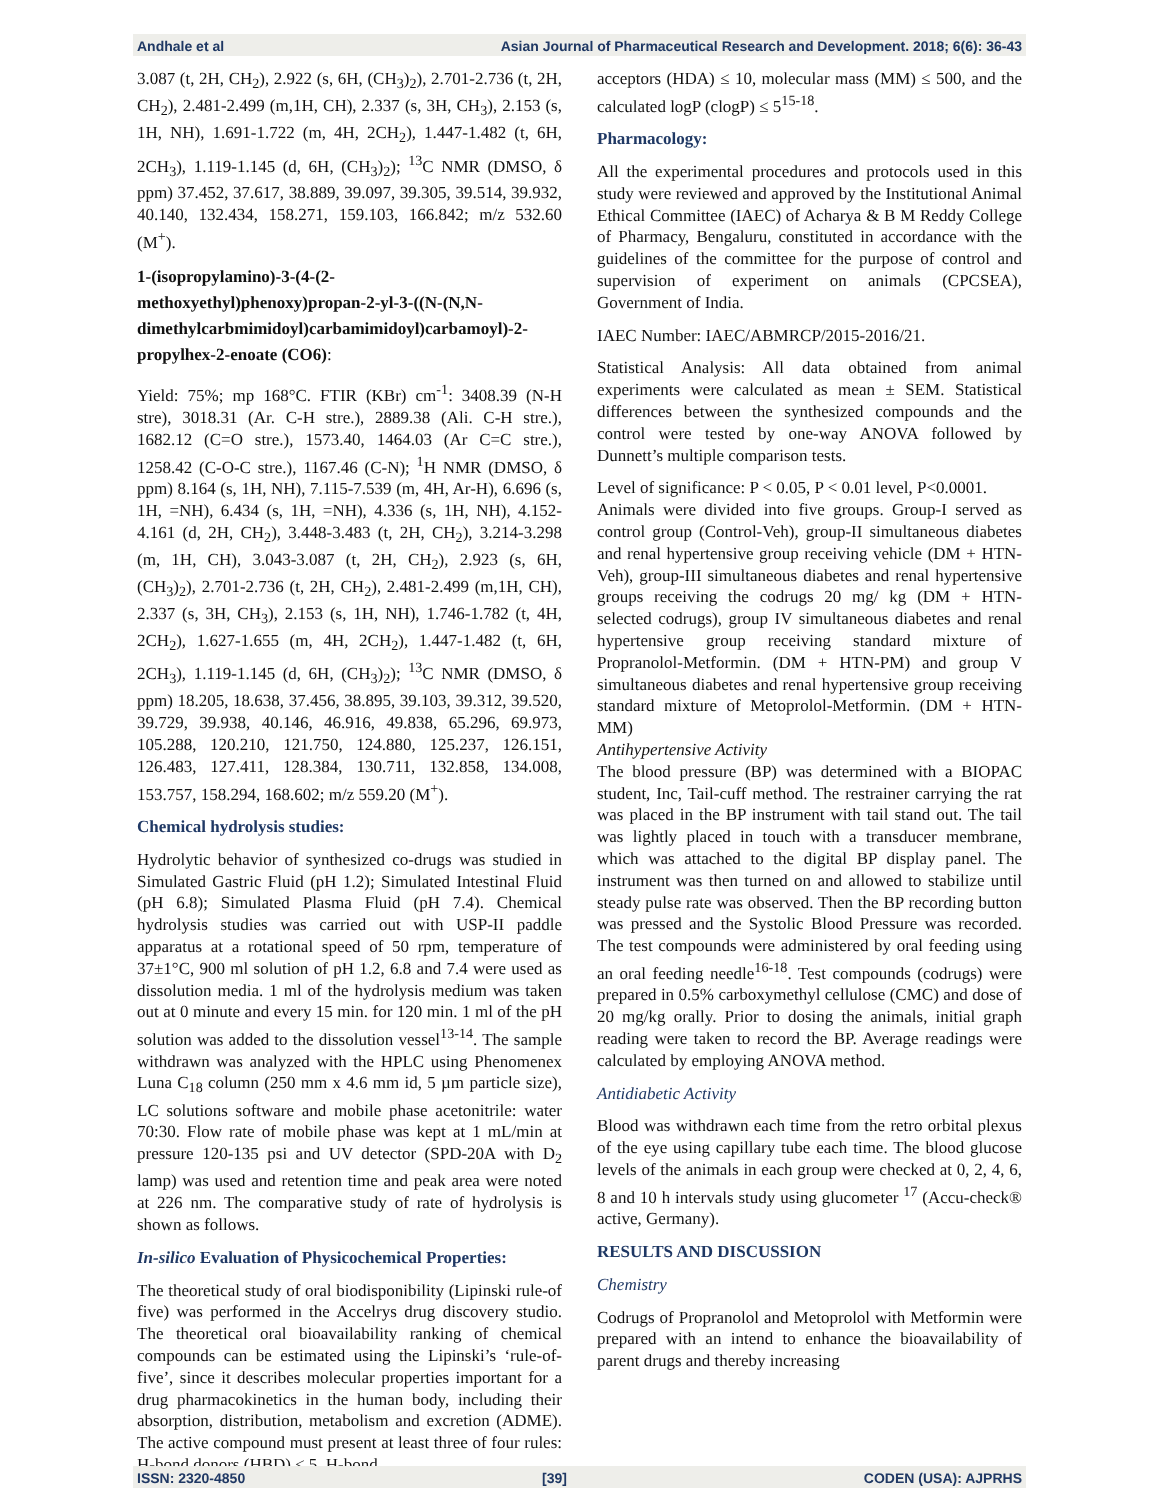Andhale et al Asian Journal of Pharmaceutical Research and Development. 2018; 6(6): 36-43
3.087 (t, 2H, CH<sub>2</sub>), 2.922 (s, 6H, (CH<sub>3</sub>)<sub>2</sub>), 2.701-2.736 (t, 2H, CH<sub>2</sub>), 2.481-2.499 (m,1H, CH), 2.337 (s, 3H, CH<sub>3</sub>), 2.153 (s, 1H, NH), 1.691-1.722 (m, 4H, 2CH<sub>2</sub>), 1.447-1.482 (t, 6H, 2CH<sub>3</sub>), 1.119-1.145 (d, 6H, (CH<sub>3</sub>)<sub>2</sub>); <sup>13</sup>C NMR (DMSO, δ ppm) 37.452, 37.617, 38.889, 39.097, 39.305, 39.514, 39.932, 40.140, 132.434, 158.271, 159.103, 166.842; m/z 532.60 (M<sup>+</sup>).
1-(isopropylamino)-3-(4-(2-methoxyethyl)phenoxy)propan-2-yl-3-((N-(N,N-dimethylcarbmimidoyl)carbamimidoyl)carbamoyl)-2-propylhex-2-enoate (CO6):
Yield: 75%; mp 168°C. FTIR (KBr) cm<sup>-1</sup>: 3408.39 (N-H stre), 3018.31 (Ar. C-H stre.), 2889.38 (Ali. C-H stre.), 1682.12 (C=O stre.), 1573.40, 1464.03 (Ar C=C stre.), 1258.42 (C-O-C stre.), 1167.46 (C-N); <sup>1</sup>H NMR (DMSO, δ ppm) 8.164 (s, 1H, NH), 7.115-7.539 (m, 4H, Ar-H), 6.696 (s, 1H, =NH), 6.434 (s, 1H, =NH), 4.336 (s, 1H, NH), 4.152-4.161 (d, 2H, CH<sub>2</sub>), 3.448-3.483 (t, 2H, CH<sub>2</sub>), 3.214-3.298 (m, 1H, CH), 3.043-3.087 (t, 2H, CH<sub>2</sub>), 2.923 (s, 6H, (CH<sub>3</sub>)<sub>2</sub>), 2.701-2.736 (t, 2H, CH<sub>2</sub>), 2.481-2.499 (m,1H, CH), 2.337 (s, 3H, CH<sub>3</sub>), 2.153 (s, 1H, NH), 1.746-1.782 (t, 4H, 2CH<sub>2</sub>), 1.627-1.655 (m, 4H, 2CH<sub>2</sub>), 1.447-1.482 (t, 6H, 2CH<sub>3</sub>), 1.119-1.145 (d, 6H, (CH<sub>3</sub>)<sub>2</sub>); <sup>13</sup>C NMR (DMSO, δ ppm) 18.205, 18.638, 37.456, 38.895, 39.103, 39.312, 39.520, 39.729, 39.938, 40.146, 46.916, 49.838, 65.296, 69.973, 105.288, 120.210, 121.750, 124.880, 125.237, 126.151, 126.483, 127.411, 128.384, 130.711, 132.858, 134.008, 153.757, 158.294, 168.602; m/z 559.20 (M<sup>+</sup>).
Chemical hydrolysis studies:
Hydrolytic behavior of synthesized co-drugs was studied in Simulated Gastric Fluid (pH 1.2); Simulated Intestinal Fluid (pH 6.8); Simulated Plasma Fluid (pH 7.4). Chemical hydrolysis studies was carried out with USP-II paddle apparatus at a rotational speed of 50 rpm, temperature of 37±1°C, 900 ml solution of pH 1.2, 6.8 and 7.4 were used as dissolution media. 1 ml of the hydrolysis medium was taken out at 0 minute and every 15 min. for 120 min. 1 ml of the pH solution was added to the dissolution vessel<sup>13-14</sup>. The sample withdrawn was analyzed with the HPLC using Phenomenex Luna C<sub>18</sub> column (250 mm x 4.6 mm id, 5 µm particle size), LC solutions software and mobile phase acetonitrile: water 70:30. Flow rate of mobile phase was kept at 1 mL/min at pressure 120-135 psi and UV detector (SPD-20A with D<sub>2</sub> lamp) was used and retention time and peak area were noted at 226 nm. The comparative study of rate of hydrolysis is shown as follows.
In-silico Evaluation of Physicochemical Properties:
The theoretical study of oral biodisponibility (Lipinski rule-of five) was performed in the Accelrys drug discovery studio. The theoretical oral bioavailability ranking of chemical compounds can be estimated using the Lipinski’s ‘rule-of-five’, since it describes molecular properties important for a drug pharmacokinetics in the human body, including their absorption, distribution, metabolism and excretion (ADME). The active compound must present at least three of four rules: H-bond donors (HBD) ≤ 5, H-bond
acceptors (HDA) ≤ 10, molecular mass (MM) ≤ 500, and the calculated logP (clogP) ≤ 5<sup>15-18</sup>.
Pharmacology:
All the experimental procedures and protocols used in this study were reviewed and approved by the Institutional Animal Ethical Committee (IAEC) of Acharya & B M Reddy College of Pharmacy, Bengaluru, constituted in accordance with the guidelines of the committee for the purpose of control and supervision of experiment on animals (CPCSEA), Government of India.
IAEC Number: IAEC/ABMRCP/2015-2016/21.
Statistical Analysis: All data obtained from animal experiments were calculated as mean ± SEM. Statistical differences between the synthesized compounds and the control were tested by one-way ANOVA followed by Dunnett’s multiple comparison tests.
Level of significance: P < 0.05, P < 0.01 level, P<0.0001.
Animals were divided into five groups. Group-I served as control group (Control-Veh), group-II simultaneous diabetes and renal hypertensive group receiving vehicle (DM + HTN-Veh), group-III simultaneous diabetes and renal hypertensive groups receiving the codrugs 20 mg/ kg (DM + HTN- selected codrugs), group IV simultaneous diabetes and renal hypertensive group receiving standard mixture of Propranolol-Metformin. (DM + HTN-PM) and group V simultaneous diabetes and renal hypertensive group receiving standard mixture of Metoprolol-Metformin. (DM + HTN-MM)
Antihypertensive Activity
The blood pressure (BP) was determined with a BIOPAC student, Inc, Tail-cuff method. The restrainer carrying the rat was placed in the BP instrument with tail stand out. The tail was lightly placed in touch with a transducer membrane, which was attached to the digital BP display panel. The instrument was then turned on and allowed to stabilize until steady pulse rate was observed. Then the BP recording button was pressed and the Systolic Blood Pressure was recorded. The test compounds were administered by oral feeding using an oral feeding needle<sup>16-18</sup>. Test compounds (codrugs) were prepared in 0.5% carboxymethyl cellulose (CMC) and dose of 20 mg/kg orally. Prior to dosing the animals, initial graph reading were taken to record the BP. Average readings were calculated by employing ANOVA method.
Antidiabetic Activity
Blood was withdrawn each time from the retro orbital plexus of the eye using capillary tube each time. The blood glucose levels of the animals in each group were checked at 0, 2, 4, 6, 8 and 10 h intervals study using glucometer <sup>17</sup> (Accu-check® active, Germany).
RESULTS AND DISCUSSION
Chemistry
Codrugs of Propranolol and Metoprolol with Metformin were prepared with an intend to enhance the bioavailability of parent drugs and thereby increasing
ISSN: 2320-4850 [39] CODEN (USA): AJPRHS